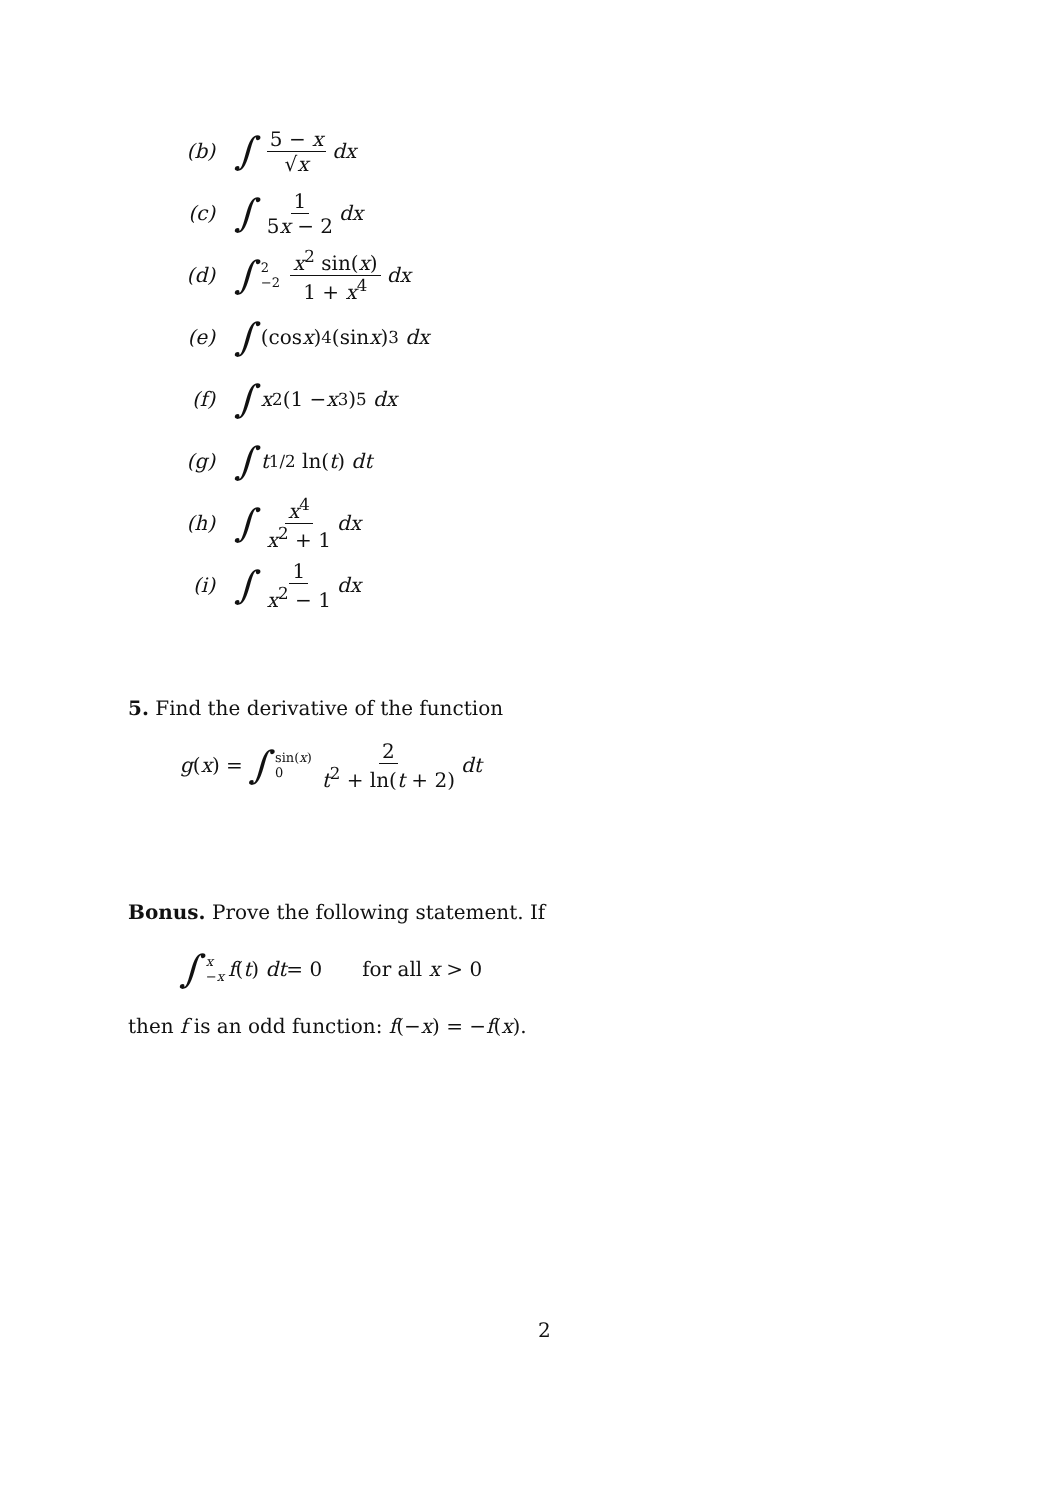(b)
∫ 5 − x √x dx
(c)
∫ 1 5x − 2 dx
(d)
∫ 2 −2 x<sup>2</sup> sin(x) 1 + x<sup>4</sup> dx
(e)
∫ (cos x)<sup>4</sup>(sin x)<sup>3</sup> dx
(f)
∫ x<sup>2</sup>(1 − x<sup>3</sup>)<sup>5</sup> dx
(g)
∫ t<sup>1/2</sup> ln(t) dt
(h)
∫ x<sup>4</sup> x<sup>2</sup> + 1 dx
(i)
∫ 1 x<sup>2</sup> − 1 dx
5. Find the derivative of the function
g (x) = ∫ sin(x) 0 2 t<sup>2</sup> + ln(t + 2) dt
Bonus. Prove the following statement. If
∫ x −x f (t) dt = 0 for all x > 0
then f is an odd function: f(−x) = −f(x).
2